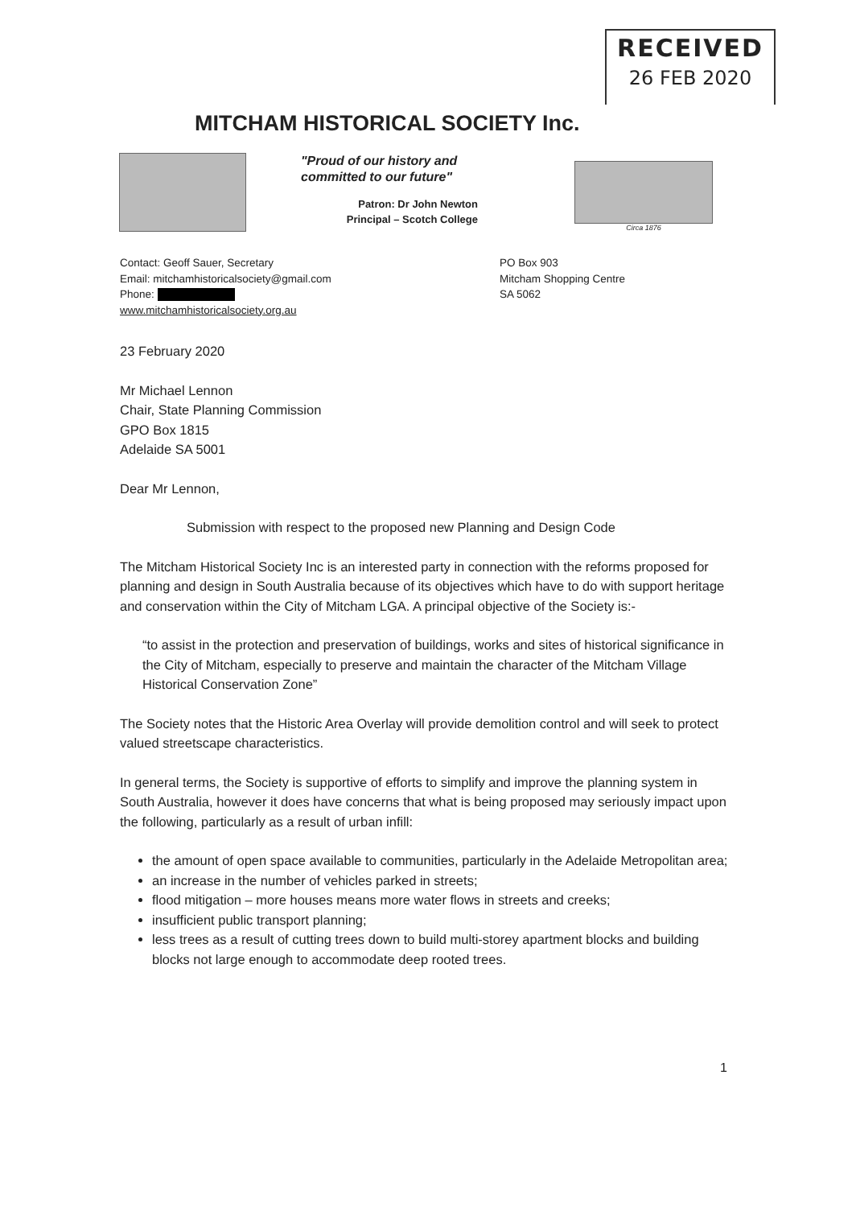RECEIVED
26 FEB 2020
MITCHAM HISTORICAL SOCIETY Inc.
"Proud of our history and committed to our future"
Patron: Dr John Newton
Principal – Scotch College
Circa 1876
Contact: Geoff Sauer, Secretary
Email: mitchamhistoricalsociety@gmail.com
Phone:
www.mitchamhistoricalsociety.org.au
PO Box 903
Mitcham Shopping Centre
SA 5062
23 February 2020
Mr Michael Lennon
Chair, State Planning Commission
GPO Box 1815
Adelaide SA 5001
Dear Mr Lennon,
Submission with respect to the proposed new Planning and Design Code
The Mitcham Historical Society Inc is an interested party in connection with the reforms proposed for planning and design in South Australia because of its objectives which have to do with support heritage and conservation within the City of Mitcham LGA. A principal objective of the Society is:-
“to assist in the protection and preservation of buildings, works and sites of historical significance in the City of Mitcham, especially to preserve and maintain the character of the Mitcham Village Historical Conservation Zone”
The Society notes that the Historic Area Overlay will provide demolition control and will seek to protect valued streetscape characteristics.
In general terms, the Society is supportive of efforts to simplify and improve the planning system in South Australia, however it does have concerns that what is being proposed may seriously impact upon the following, particularly as a result of urban infill:
the amount of open space available to communities, particularly in the Adelaide Metropolitan area;
an increase in the number of vehicles parked in streets;
flood mitigation – more houses means more water flows in streets and creeks;
insufficient public transport planning;
less trees as a result of cutting trees down to build multi-storey apartment blocks and building blocks not large enough to accommodate deep rooted trees.
1